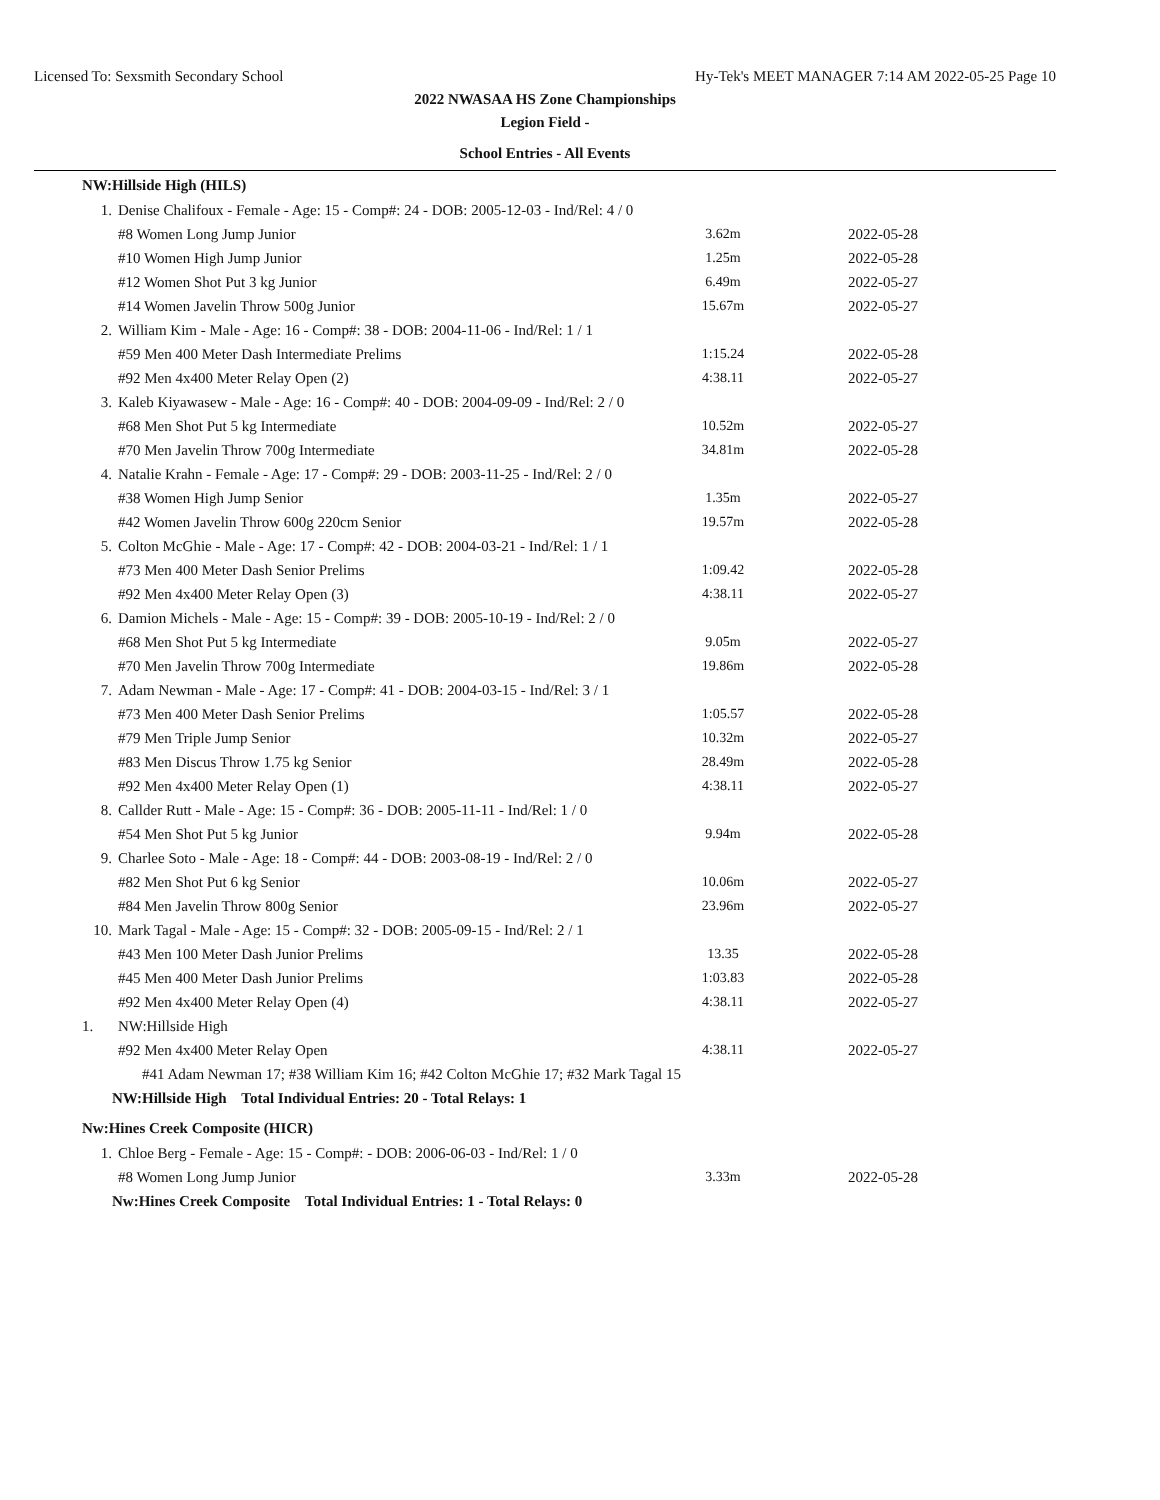Licensed To: Sexsmith Secondary School Hy-Tek's MEET MANAGER 7:14 AM 2022-05-25 Page 10
2022 NWASAA HS Zone Championships
Legion Field -
School Entries - All Events
NW:Hillside High (HILS)
| 1. | Denise Chalifoux - Female - Age: 15 - Comp#: 24 - DOB: 2005-12-03 - Ind/Rel: 4 / 0 | | |
| | #8 Women Long Jump Junior | 3.62m | 2022-05-28 |
| | #10 Women High Jump Junior | 1.25m | 2022-05-28 |
| | #12 Women Shot Put 3 kg Junior | 6.49m | 2022-05-27 |
| | #14 Women Javelin Throw 500g Junior | 15.67m | 2022-05-27 |
| 2. | William Kim - Male - Age: 16 - Comp#: 38 - DOB: 2004-11-06 - Ind/Rel: 1 / 1 | | |
| | #59 Men 400 Meter Dash Intermediate Prelims | 1:15.24 | 2022-05-28 |
| | #92 Men 4x400 Meter Relay Open (2) | 4:38.11 | 2022-05-27 |
| 3. | Kaleb Kiyawasew - Male - Age: 16 - Comp#: 40 - DOB: 2004-09-09 - Ind/Rel: 2 / 0 | | |
| | #68 Men Shot Put 5 kg Intermediate | 10.52m | 2022-05-27 |
| | #70 Men Javelin Throw 700g Intermediate | 34.81m | 2022-05-28 |
| 4. | Natalie Krahn - Female - Age: 17 - Comp#: 29 - DOB: 2003-11-25 - Ind/Rel: 2 / 0 | | |
| | #38 Women High Jump Senior | 1.35m | 2022-05-27 |
| | #42 Women Javelin Throw 600g 220cm Senior | 19.57m | 2022-05-28 |
| 5. | Colton McGhie - Male - Age: 17 - Comp#: 42 - DOB: 2004-03-21 - Ind/Rel: 1 / 1 | | |
| | #73 Men 400 Meter Dash Senior Prelims | 1:09.42 | 2022-05-28 |
| | #92 Men 4x400 Meter Relay Open (3) | 4:38.11 | 2022-05-27 |
| 6. | Damion Michels - Male - Age: 15 - Comp#: 39 - DOB: 2005-10-19 - Ind/Rel: 2 / 0 | | |
| | #68 Men Shot Put 5 kg Intermediate | 9.05m | 2022-05-27 |
| | #70 Men Javelin Throw 700g Intermediate | 19.86m | 2022-05-28 |
| 7. | Adam Newman - Male - Age: 17 - Comp#: 41 - DOB: 2004-03-15 - Ind/Rel: 3 / 1 | | |
| | #73 Men 400 Meter Dash Senior Prelims | 1:05.57 | 2022-05-28 |
| | #79 Men Triple Jump Senior | 10.32m | 2022-05-27 |
| | #83 Men Discus Throw 1.75 kg Senior | 28.49m | 2022-05-28 |
| | #92 Men 4x400 Meter Relay Open (1) | 4:38.11 | 2022-05-27 |
| 8. | Callder Rutt - Male - Age: 15 - Comp#: 36 - DOB: 2005-11-11 - Ind/Rel: 1 / 0 | | |
| | #54 Men Shot Put 5 kg Junior | 9.94m | 2022-05-28 |
| 9. | Charlee Soto - Male - Age: 18 - Comp#: 44 - DOB: 2003-08-19 - Ind/Rel: 2 / 0 | | |
| | #82 Men Shot Put 6 kg Senior | 10.06m | 2022-05-27 |
| | #84 Men Javelin Throw 800g Senior | 23.96m | 2022-05-27 |
| 10. | Mark Tagal - Male - Age: 15 - Comp#: 32 - DOB: 2005-09-15 - Ind/Rel: 2 / 1 | | |
| | #43 Men 100 Meter Dash Junior Prelims | 13.35 | 2022-05-28 |
| | #45 Men 400 Meter Dash Junior Prelims | 1:03.83 | 2022-05-28 |
| | #92 Men 4x400 Meter Relay Open (4) | 4:38.11 | 2022-05-27 |
| 1. | NW:Hillside High | | |
| | #92 Men 4x400 Meter Relay Open | 4:38.11 | 2022-05-27 |
| | #41 Adam Newman 17; #38 William Kim 16; #42 Colton McGhie 17; #32 Mark Tagal 15 | | |
| NW:Hillside High Total Individual Entries: 20 - Total Relays: 1 | | | |
Nw:Hines Creek Composite (HICR)
| 1. | Chloe Berg - Female - Age: 15 - Comp#: - DOB: 2006-06-03 - Ind/Rel: 1 / 0 | | |
| | #8 Women Long Jump Junior | 3.33m | 2022-05-28 |
| Nw:Hines Creek Composite Total Individual Entries: 1 - Total Relays: 0 | | | |